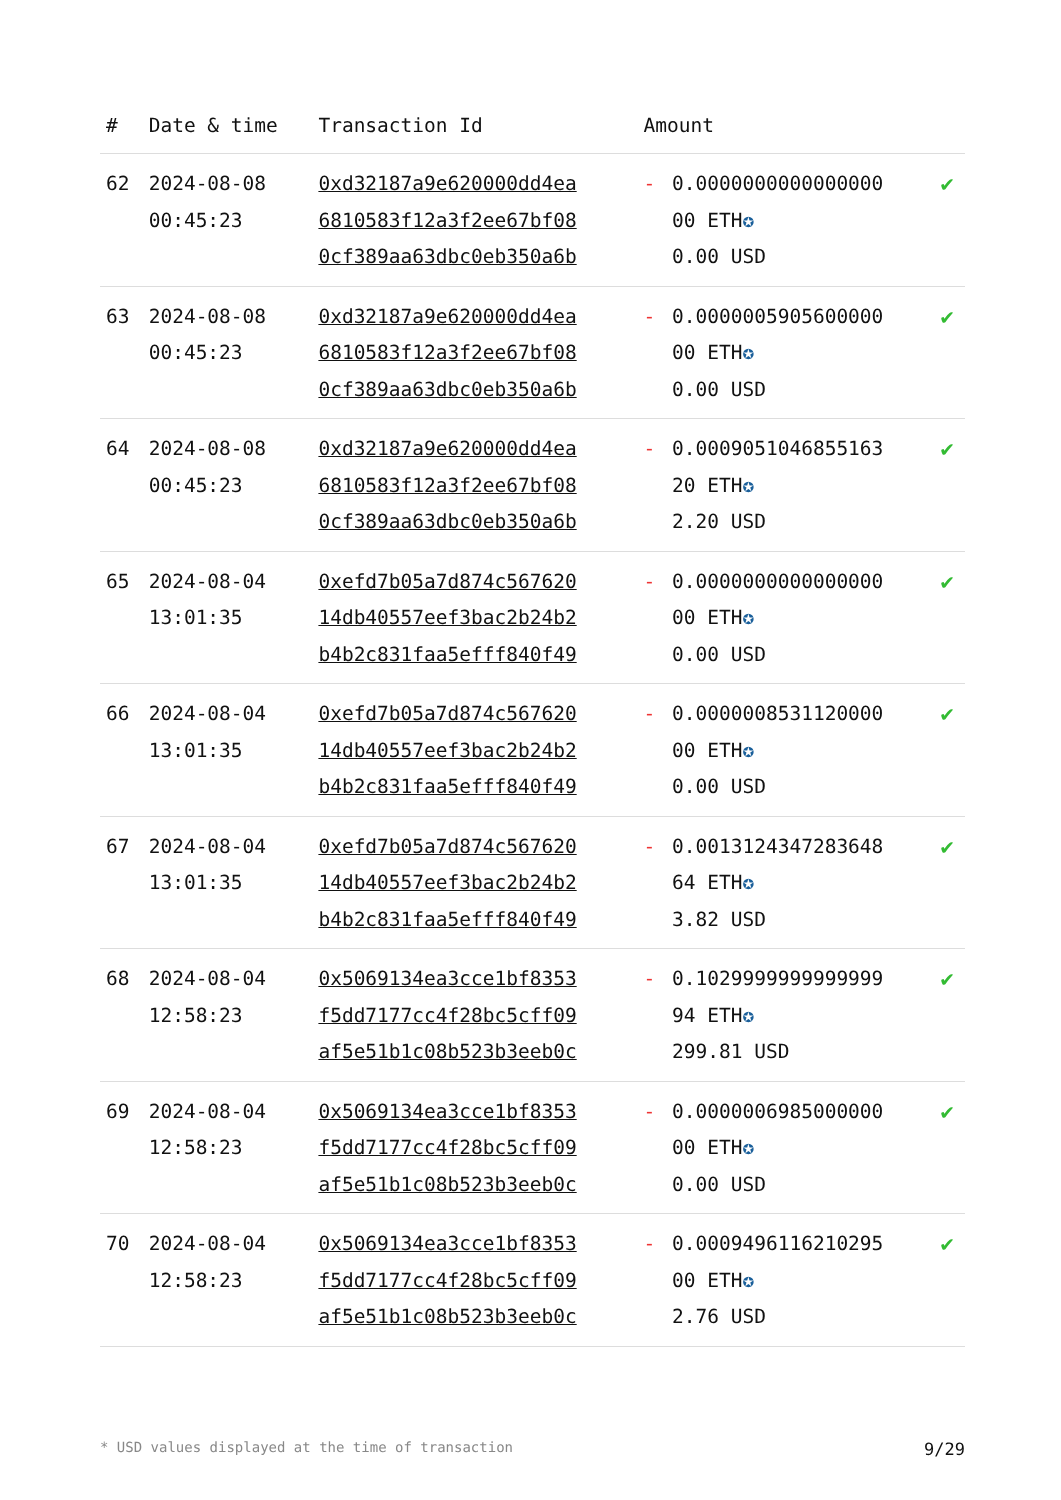| # | Date & time | Transaction Id | Amount | | |
| --- | --- | --- | --- | --- | --- |
| 62 | 2024-08-08 00:45:23 | 0xd32187a9e620000dd4ea 6810583f12a3f2ee67bf08 0cf389aa63dbc0eb350a6b | - | 0.0000000000000000 00 ETH ✪ 0.00 USD | ✔ |
| 63 | 2024-08-08 00:45:23 | 0xd32187a9e620000dd4ea 6810583f12a3f2ee67bf08 0cf389aa63dbc0eb350a6b | - | 0.0000005905600000 00 ETH ✪ 0.00 USD | ✔ |
| 64 | 2024-08-08 00:45:23 | 0xd32187a9e620000dd4ea 6810583f12a3f2ee67bf08 0cf389aa63dbc0eb350a6b | - | 0.0009051046855163 20 ETH ✪ 2.20 USD | ✔ |
| 65 | 2024-08-04 13:01:35 | 0xefd7b05a7d874c567620 14db40557eef3bac2b24b2 b4b2c831faa5efff840f49 | - | 0.0000000000000000 00 ETH ✪ 0.00 USD | ✔ |
| 66 | 2024-08-04 13:01:35 | 0xefd7b05a7d874c567620 14db40557eef3bac2b24b2 b4b2c831faa5efff840f49 | - | 0.0000008531120000 00 ETH ✪ 0.00 USD | ✔ |
| 67 | 2024-08-04 13:01:35 | 0xefd7b05a7d874c567620 14db40557eef3bac2b24b2 b4b2c831faa5efff840f49 | - | 0.0013124347283648 64 ETH ✪ 3.82 USD | ✔ |
| 68 | 2024-08-04 12:58:23 | 0x5069134ea3cce1bf8353 f5dd7177cc4f28bc5cff09 af5e51b1c08b523b3eeb0c | - | 0.1029999999999999 94 ETH ✪ 299.81 USD | ✔ |
| 69 | 2024-08-04 12:58:23 | 0x5069134ea3cce1bf8353 f5dd7177cc4f28bc5cff09 af5e51b1c08b523b3eeb0c | - | 0.0000006985000000 00 ETH ✪ 0.00 USD | ✔ |
| 70 | 2024-08-04 12:58:23 | 0x5069134ea3cce1bf8353 f5dd7177cc4f28bc5cff09 af5e51b1c08b523b3eeb0c | - | 0.0009496116210295 00 ETH ✪ 2.76 USD | ✔ |
* USD values displayed at the time of transaction 9/29